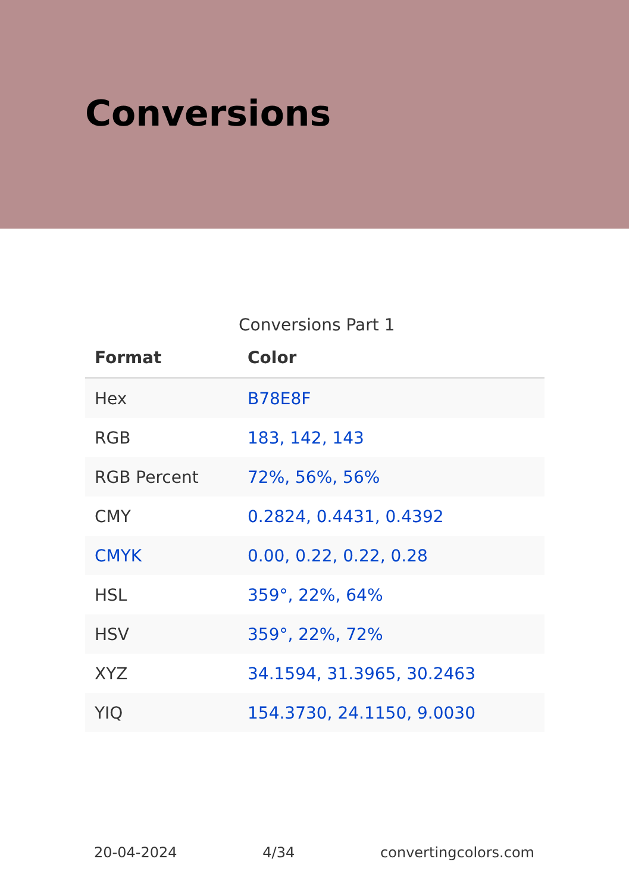Conversions
Conversions Part 1
| Format | Color |
| --- | --- |
| Hex | B78E8F |
| RGB | 183, 142, 143 |
| RGB Percent | 72%, 56%, 56% |
| CMY | 0.2824, 0.4431, 0.4392 |
| CMYK | 0.00, 0.22, 0.22, 0.28 |
| HSL | 359°, 22%, 64% |
| HSV | 359°, 22%, 72% |
| XYZ | 34.1594, 31.3965, 30.2463 |
| YIQ | 154.3730, 24.1150, 9.0030 |
20-04-2024 4/34 convertingcolors.com